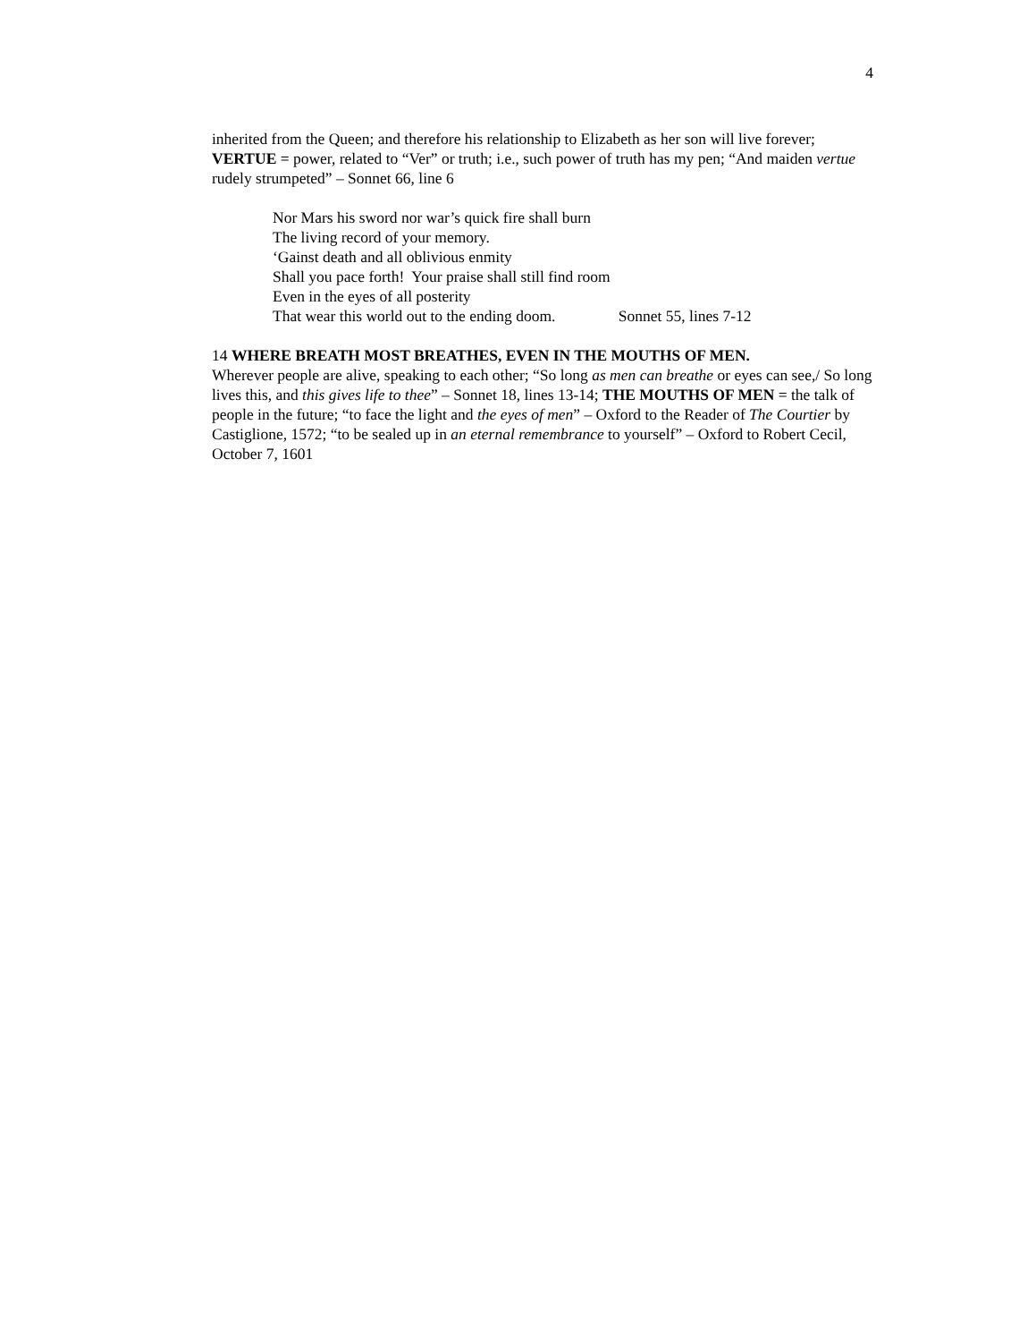4
inherited from the Queen; and therefore his relationship to Elizabeth as her son will live forever; VERTUE = power, related to “Ver” or truth; i.e., such power of truth has my pen; “And maiden vertue rudely strumpeted” – Sonnet 66, line 6
Nor Mars his sword nor war’s quick fire shall burn
The living record of your memory.
‘Gainst death and all oblivious enmity
Shall you pace forth! Your praise shall still find room
Even in the eyes of all posterity
That wear this world out to the ending doom. Sonnet 55, lines 7-12
14 WHERE BREATH MOST BREATHES, EVEN IN THE MOUTHS OF MEN.
Wherever people are alive, speaking to each other; “So long as men can breathe or eyes can see,/ So long lives this, and this gives life to thee” – Sonnet 18, lines 13-14; THE MOUTHS OF MEN = the talk of people in the future; “to face the light and the eyes of men” – Oxford to the Reader of The Courtier by Castiglione, 1572; “to be sealed up in an eternal remembrance to yourself” – Oxford to Robert Cecil, October 7, 1601